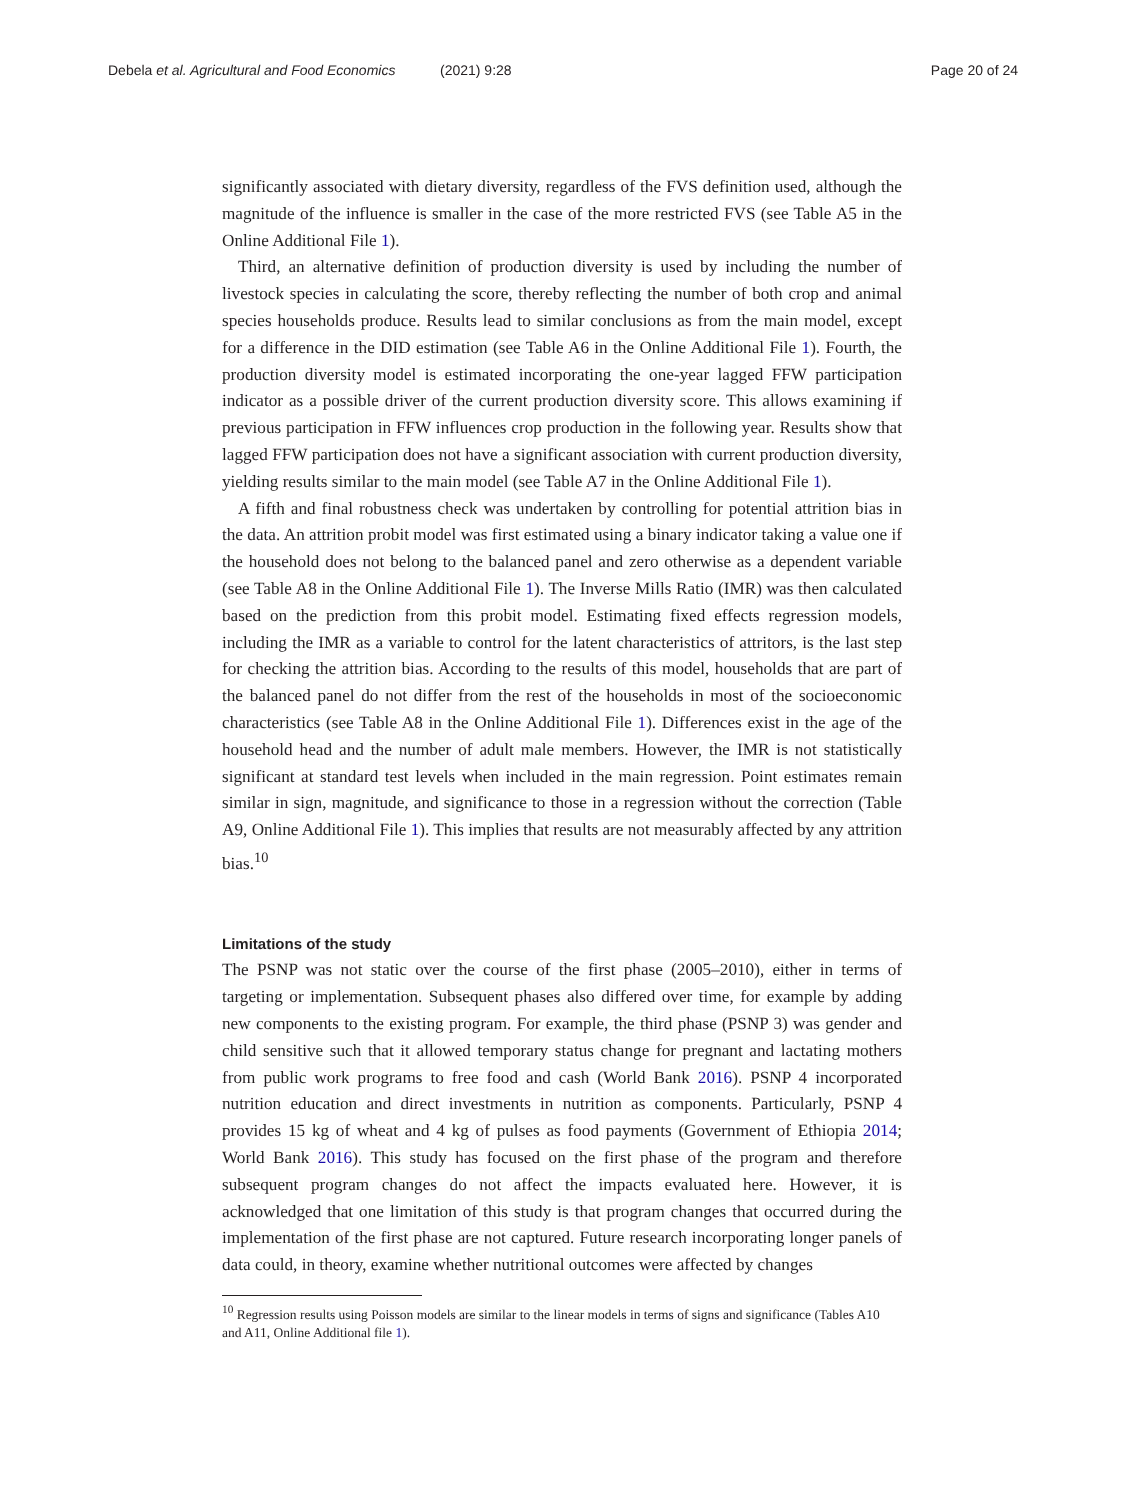Debela et al. Agricultural and Food Economics (2021) 9:28 Page 20 of 24
significantly associated with dietary diversity, regardless of the FVS definition used, although the magnitude of the influence is smaller in the case of the more restricted FVS (see Table A5 in the Online Additional File 1).
Third, an alternative definition of production diversity is used by including the number of livestock species in calculating the score, thereby reflecting the number of both crop and animal species households produce. Results lead to similar conclusions as from the main model, except for a difference in the DID estimation (see Table A6 in the Online Additional File 1). Fourth, the production diversity model is estimated incorporating the one-year lagged FFW participation indicator as a possible driver of the current production diversity score. This allows examining if previous participation in FFW influences crop production in the following year. Results show that lagged FFW participation does not have a significant association with current production diversity, yielding results similar to the main model (see Table A7 in the Online Additional File 1).
A fifth and final robustness check was undertaken by controlling for potential attrition bias in the data. An attrition probit model was first estimated using a binary indicator taking a value one if the household does not belong to the balanced panel and zero otherwise as a dependent variable (see Table A8 in the Online Additional File 1). The Inverse Mills Ratio (IMR) was then calculated based on the prediction from this probit model. Estimating fixed effects regression models, including the IMR as a variable to control for the latent characteristics of attritors, is the last step for checking the attrition bias. According to the results of this model, households that are part of the balanced panel do not differ from the rest of the households in most of the socioeconomic characteristics (see Table A8 in the Online Additional File 1). Differences exist in the age of the household head and the number of adult male members. However, the IMR is not statistically significant at standard test levels when included in the main regression. Point estimates remain similar in sign, magnitude, and significance to those in a regression without the correction (Table A9, Online Additional File 1). This implies that results are not measurably affected by any attrition bias.<sup>10</sup>
Limitations of the study
The PSNP was not static over the course of the first phase (2005–2010), either in terms of targeting or implementation. Subsequent phases also differed over time, for example by adding new components to the existing program. For example, the third phase (PSNP 3) was gender and child sensitive such that it allowed temporary status change for pregnant and lactating mothers from public work programs to free food and cash (World Bank 2016). PSNP 4 incorporated nutrition education and direct investments in nutrition as components. Particularly, PSNP 4 provides 15 kg of wheat and 4 kg of pulses as food payments (Government of Ethiopia 2014; World Bank 2016). This study has focused on the first phase of the program and therefore subsequent program changes do not affect the impacts evaluated here. However, it is acknowledged that one limitation of this study is that program changes that occurred during the implementation of the first phase are not captured. Future research incorporating longer panels of data could, in theory, examine whether nutritional outcomes were affected by changes
<sup>10</sup> Regression results using Poisson models are similar to the linear models in terms of signs and significance (Tables A10 and A11, Online Additional file 1).